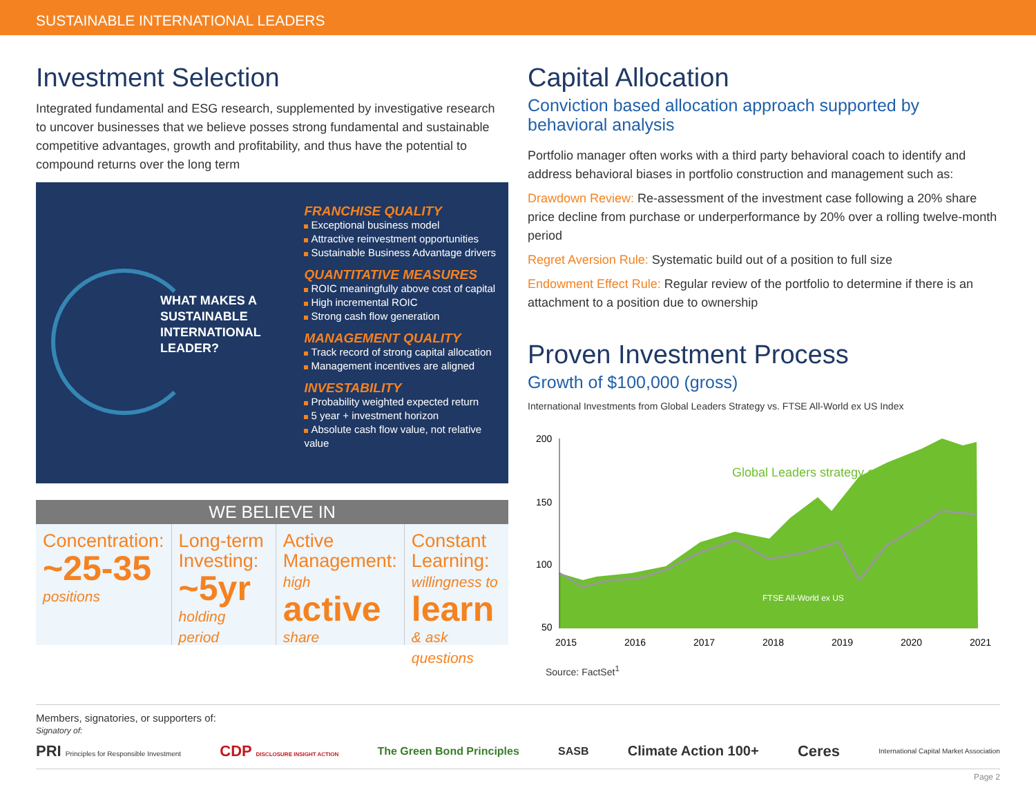SUSTAINABLE INTERNATIONAL LEADERS
Investment Selection
Integrated fundamental and ESG research, supplemented by investigative research to uncover businesses that we believe posses strong fundamental and sustainable competitive advantages, growth and profitability, and thus have the potential to compound returns over the long term
WHAT MAKES A
SUSTAINABLE
INTERNATIONAL
LEADER?
FRANCHISE QUALITY
Exceptional business model
Attractive reinvestment opportunities
Sustainable Business Advantage drivers
QUANTITATIVE MEASURES
ROIC meaningfully above cost of capital
High incremental ROIC
Strong cash flow generation
MANAGEMENT QUALITY
Track record of strong capital allocation
Management incentives are aligned
INVESTABILITY
Probability weighted expected return
5 year + investment horizon
Absolute cash flow value, not relative value
WE BELIEVE IN
Concentration:
~25-35
positions
Long-term Investing:
~5yr
holding period
Active Management: high
active
share
Constant Learning: willingness to
learn
& ask questions
Capital Allocation
Conviction based allocation approach supported by behavioral analysis
Portfolio manager often works with a third party behavioral coach to identify and address behavioral biases in portfolio construction and management such as:
Drawdown Review: Re-assessment of the investment case following a 20% share price decline from purchase or underperformance by 20% over a rolling twelve-month period
Regret Aversion Rule: Systematic build out of a position to full size
Endowment Effect Rule: Regular review of the portfolio to determine if there is an attachment to a position due to ownership
Proven Investment Process
Growth of $100,000 (gross)
International Investments from Global Leaders Strategy vs. FTSE All-World ex US Index
200
150
100
50
Global Leaders strategy ex-US
FTSE All-World ex US
2015
2016
2017
2018
2019
2020
2021
Source: FactSet<sup>1</sup>
Members, signatories, or supporters of:
Signatory of:
PRI Principles for Responsible Investment CDP DISCLOSURE INSIGHT ACTION The Green Bond Principles SASB Climate Action 100+ Ceres International Capital Market Association
Page 2